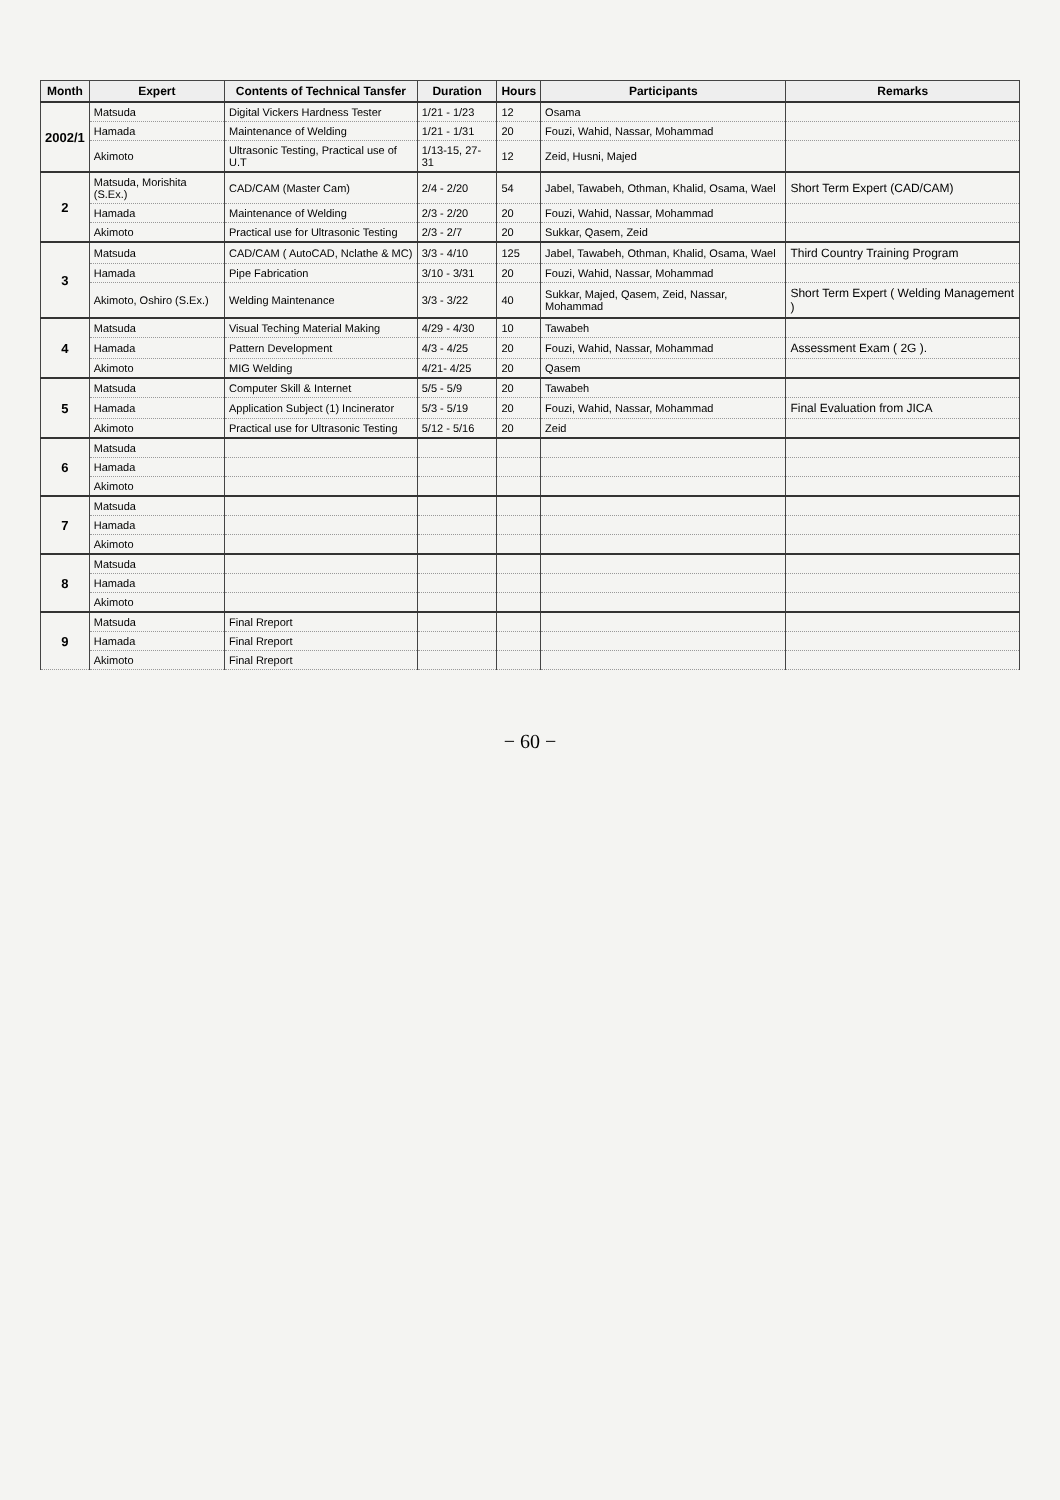| Month | Expert | Contents of Technical Tansfer | Duration | Hours | Participants | Remarks |
| --- | --- | --- | --- | --- | --- | --- |
| 2002/1 | Matsuda | Digital Vickers Hardness Tester | 1/21 - 1/23 | 12 | Osama | |
| | Hamada | Maintenance of Welding | 1/21 - 1/31 | 20 | Fouzi, Wahid, Nassar, Mohammad | |
| | Akimoto | Ultrasonic Testing, Practical use of U.T | 1/13-15, 27-31 | 12 | Zeid, Husni, Majed | |
| 2 | Matsuda, Morishita (S.Ex.) | CAD/CAM (Master Cam) | 2/4 - 2/20 | 54 | Jabel, Tawabeh, Othman, Khalid, Osama, Wael | Short Term Expert (CAD/CAM) |
| | Hamada | Maintenance of Welding | 2/3 - 2/20 | 20 | Fouzi, Wahid, Nassar, Mohammad | |
| | Akimoto | Practical use for Ultrasonic Testing | 2/3 - 2/7 | 20 | Sukkar, Qasem, Zeid | |
| 3 | Matsuda | CAD/CAM ( AutoCAD, Nclathe & MC) | 3/3 - 4/10 | 125 | Jabel, Tawabeh, Othman, Khalid, Osama, Wael | Third Country Training Program |
| | Hamada | Pipe Fabrication | 3/10 - 3/31 | 20 | Fouzi, Wahid, Nassar, Mohammad | |
| | Akimoto, Oshiro (S.Ex.) | Welding Maintenance | 3/3 - 3/22 | 40 | Sukkar, Majed, Qasem, Zeid, Nassar, Mohammad | Short Term Expert ( Welding Management ) |
| 4 | Matsuda | Visual Teching Material Making | 4/29 - 4/30 | 10 | Tawabeh | |
| | Hamada | Pattern Development | 4/3 - 4/25 | 20 | Fouzi, Wahid, Nassar, Mohammad | Assessment Exam ( 2G ). |
| | Akimoto | MIG Welding | 4/21- 4/25 | 20 | Qasem | |
| 5 | Matsuda | Computer Skill & Internet | 5/5 - 5/9 | 20 | Tawabeh | |
| | Hamada | Application Subject (1) Incinerator | 5/3 - 5/19 | 20 | Fouzi, Wahid, Nassar, Mohammad | Final Evaluation from JICA |
| | Akimoto | Practical use for Ultrasonic Testing | 5/12 - 5/16 | 20 | Zeid | |
| 6 | Matsuda | | | | | |
| | Hamada | | | | | |
| | Akimoto | | | | | |
| 7 | Matsuda | | | | | |
| | Hamada | | | | | |
| | Akimoto | | | | | |
| 8 | Matsuda | | | | | |
| | Hamada | | | | | |
| | Akimoto | | | | | |
| 9 | Matsuda | Final Rreport | | | | |
| | Hamada | Final Rreport | | | | |
| | Akimoto | Final Rreport | | | | |
− 60 −